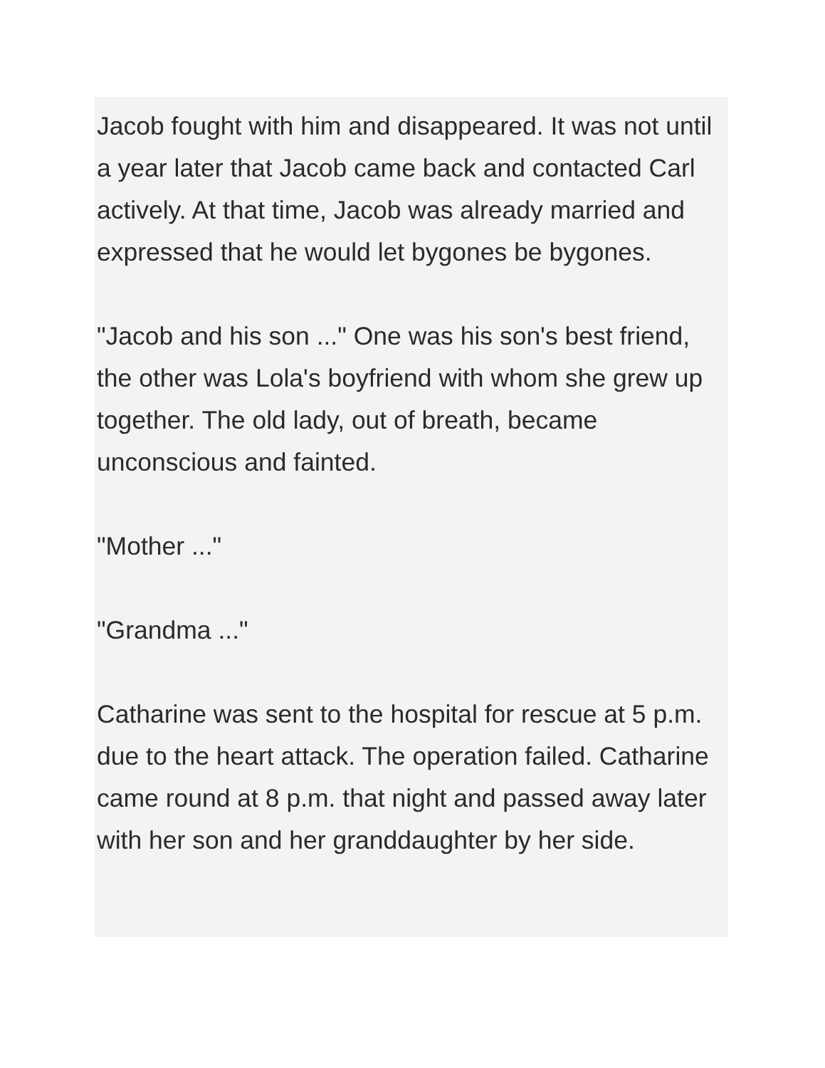Jacob fought with him and disappeared. It was not until a year later that Jacob came back and contacted Carl actively. At that time, Jacob was already married and expressed that he would let bygones be bygones.
"Jacob and his son ..." One was his son's best friend, the other was Lola's boyfriend with whom she grew up together. The old lady, out of breath, became unconscious and fainted.
"Mother ..."
"Grandma ..."
Catharine was sent to the hospital for rescue at 5 p.m. due to the heart attack. The operation failed. Catharine came round at 8 p.m. that night and passed away later with her son and her granddaughter by her side.